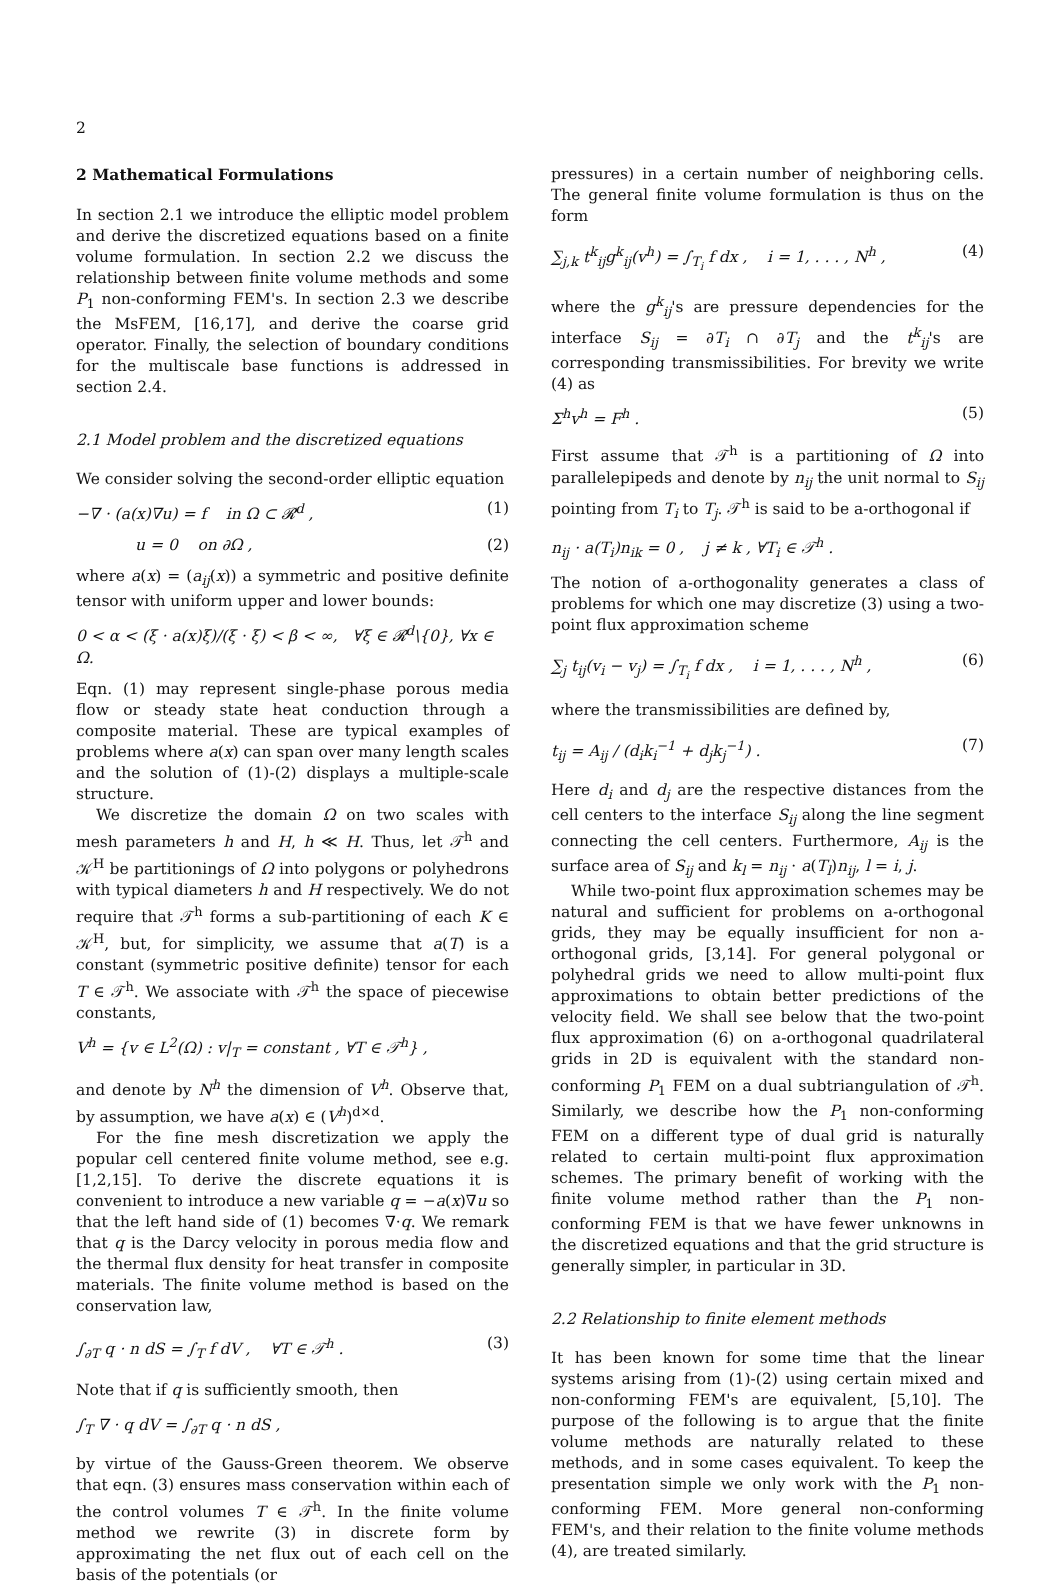2
2 Mathematical Formulations
In section 2.1 we introduce the elliptic model problem and derive the discretized equations based on a finite volume formulation. In section 2.2 we discuss the relationship between finite volume methods and some P<sub>1</sub> non-conforming FEM's. In section 2.3 we describe the MsFEM, [16,17], and derive the coarse grid operator. Finally, the selection of boundary conditions for the multiscale base functions is addressed in section 2.4.
2.1 Model problem and the discretized equations
We consider solving the second-order elliptic equation
−∇ · (a(x)∇u) = f in Ω ⊂ 𝓡<sup>d</sup> , (1)
u = 0 on ∂Ω , (2)
where a(x) = (a<sub>ij</sub>(x)) a symmetric and positive definite tensor with uniform upper and lower bounds:
0 < α < (ξ · a(x)ξ)/(ξ · ξ) < β < ∞, ∀ξ ∈ 𝓡<sup>d</sup>\{0}, ∀x ∈ Ω.
Eqn. (1) may represent single-phase porous media flow or steady state heat conduction through a composite material. These are typical examples of problems where a(x) can span over many length scales and the solution of (1)-(2) displays a multiple-scale structure.
We discretize the domain Ω on two scales with mesh parameters h and H, h ≪ H. Thus, let 𝒯<sup>h</sup> and 𝒦<sup>H</sup> be partitionings of Ω into polygons or polyhedrons with typical diameters h and H respectively. We do not require that 𝒯<sup>h</sup> forms a sub-partitioning of each K ∈ 𝒦<sup>H</sup>, but, for simplicity, we assume that a(T) is a constant (symmetric positive definite) tensor for each T ∈ 𝒯<sup>h</sup>. We associate with 𝒯<sup>h</sup> the space of piecewise constants,
V<sup>h</sup> = {v ∈ L<sup>2</sup>(Ω) : v|<sub>T</sub> = constant , ∀T ∈ 𝒯<sup>h</sup>} ,
and denote by N<sup>h</sup> the dimension of V<sup>h</sup>. Observe that, by assumption, we have a(x) ∈ (V<sup>h</sup>)<sup>d×d</sup>.
For the fine mesh discretization we apply the popular cell centered finite volume method, see e.g. [1,2,15]. To derive the discrete equations it is convenient to introduce a new variable q = −a(x)∇u so that the left hand side of (1) becomes ∇·q. We remark that q is the Darcy velocity in porous media flow and the thermal flux density for heat transfer in composite materials. The finite volume method is based on the conservation law,
∫<sub>∂T</sub> q · n dS = ∫<sub>T</sub> f dV , ∀T ∈ 𝒯<sup>h</sup> . (3)
Note that if q is sufficiently smooth, then
∫<sub>T</sub> ∇ · q dV = ∫<sub>∂T</sub> q · n dS ,
by virtue of the Gauss-Green theorem. We observe that eqn. (3) ensures mass conservation within each of the control volumes T ∈ 𝒯<sup>h</sup>. In the finite volume method we rewrite (3) in discrete form by approximating the net flux out of each cell on the basis of the potentials (or
pressures) in a certain number of neighboring cells. The general finite volume formulation is thus on the form
∑<sub>j,k</sub> t<sup>k</sup><sub>ij</sub>g<sup>k</sup><sub>ij</sub>(v<sup>h</sup>) = ∫<sub>T<sub>i</sub></sub> f dx , i = 1, . . . , N<sup>h</sup> , (4)
where the g<sup>k</sup><sub>ij</sub>'s are pressure dependencies for the interface S<sub>ij</sub> = ∂T<sub>i</sub> ∩ ∂T<sub>j</sub> and the t<sup>k</sup><sub>ij</sub>'s are corresponding transmissibilities. For brevity we write (4) as
Σ<sup>h</sup>v<sup>h</sup> = F<sup>h</sup> . (5)
First assume that 𝒯<sup>h</sup> is a partitioning of Ω into parallelepipeds and denote by n<sub>ij</sub> the unit normal to S<sub>ij</sub> pointing from T<sub>i</sub> to T<sub>j</sub>. 𝒯<sup>h</sup> is said to be a-orthogonal if
n<sub>ij</sub> · a(T<sub>i</sub>)n<sub>ik</sub> = 0 , j ≠ k , ∀T<sub>i</sub> ∈ 𝒯<sup>h</sup> .
The notion of a-orthogonality generates a class of problems for which one may discretize (3) using a two-point flux approximation scheme
∑<sub>j</sub> t<sub>ij</sub>(v<sub>i</sub> − v<sub>j</sub>) = ∫<sub>T<sub>i</sub></sub> f dx , i = 1, . . . , N<sup>h</sup> , (6)
where the transmissibilities are defined by,
t<sub>ij</sub> = A<sub>ij</sub> / (d<sub>i</sub>k<sub>i</sub><sup>−1</sup> + d<sub>j</sub>k<sub>j</sub><sup>−1</sup>) . (7)
Here d<sub>i</sub> and d<sub>j</sub> are the respective distances from the cell centers to the interface S<sub>ij</sub> along the line segment connecting the cell centers. Furthermore, A<sub>ij</sub> is the surface area of S<sub>ij</sub> and k<sub>l</sub> = n<sub>ij</sub> · a(T<sub>l</sub>)n<sub>ij</sub>, l = i, j.
While two-point flux approximation schemes may be natural and sufficient for problems on a-orthogonal grids, they may be equally insufficient for non a-orthogonal grids, [3,14]. For general polygonal or polyhedral grids we need to allow multi-point flux approximations to obtain better predictions of the velocity field. We shall see below that the two-point flux approximation (6) on a-orthogonal quadrilateral grids in 2D is equivalent with the standard non-conforming P<sub>1</sub> FEM on a dual subtriangulation of 𝒯<sup>h</sup>. Similarly, we describe how the P<sub>1</sub> non-conforming FEM on a different type of dual grid is naturally related to certain multi-point flux approximation schemes. The primary benefit of working with the finite volume method rather than the P<sub>1</sub> non-conforming FEM is that we have fewer unknowns in the discretized equations and that the grid structure is generally simpler, in particular in 3D.
2.2 Relationship to finite element methods
It has been known for some time that the linear systems arising from (1)-(2) using certain mixed and non-conforming FEM's are equivalent, [5,10]. The purpose of the following is to argue that the finite volume methods are naturally related to these methods, and in some cases equivalent. To keep the presentation simple we only work with the P<sub>1</sub> non-conforming FEM. More general non-conforming FEM's, and their relation to the finite volume methods (4), are treated similarly.